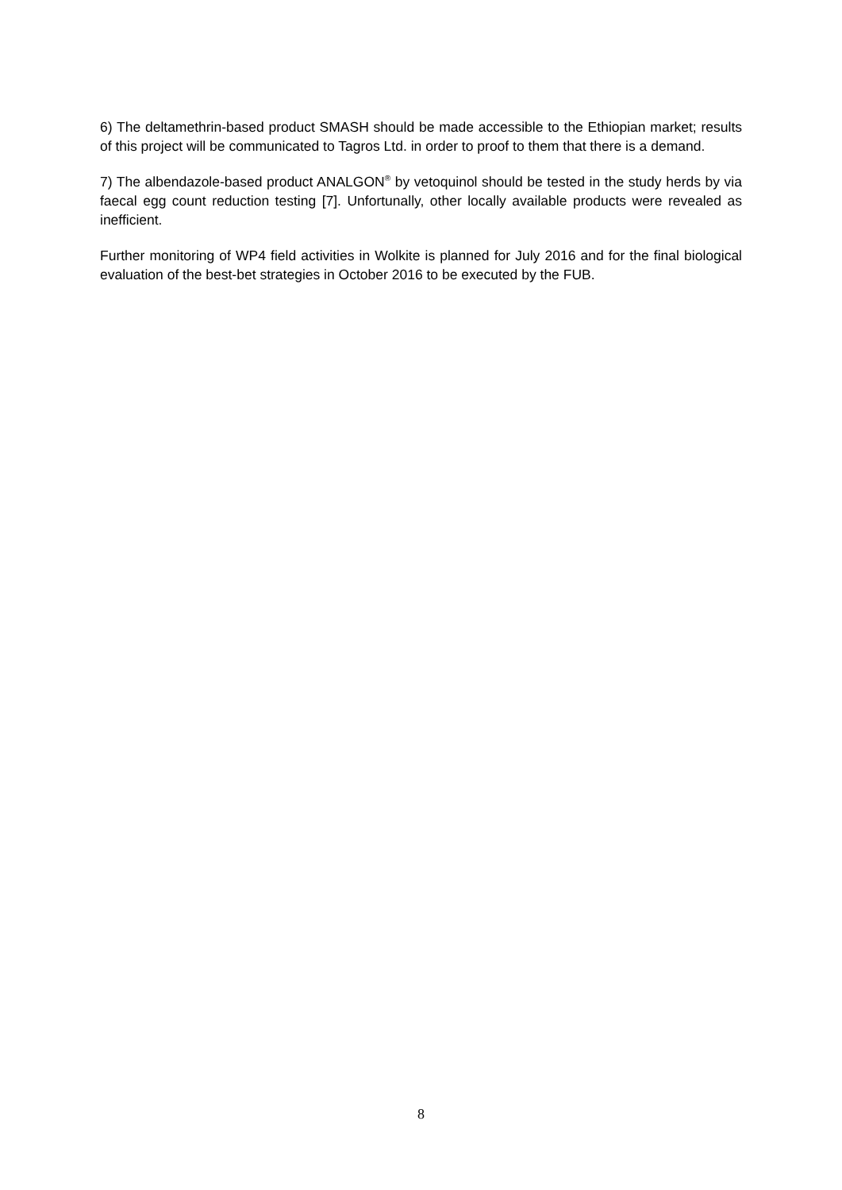6) The deltamethrin-based product SMASH should be made accessible to the Ethiopian market; results of this project will be communicated to Tagros Ltd. in order to proof to them that there is a demand.
7) The albendazole-based product ANALGON<sup>®</sup> by vetoquinol should be tested in the study herds by via faecal egg count reduction testing [7]. Unfortunally, other locally available products were revealed as inefficient.
Further monitoring of WP4 field activities in Wolkite is planned for July 2016 and for the final biological evaluation of the best-bet strategies in October 2016 to be executed by the FUB.
8